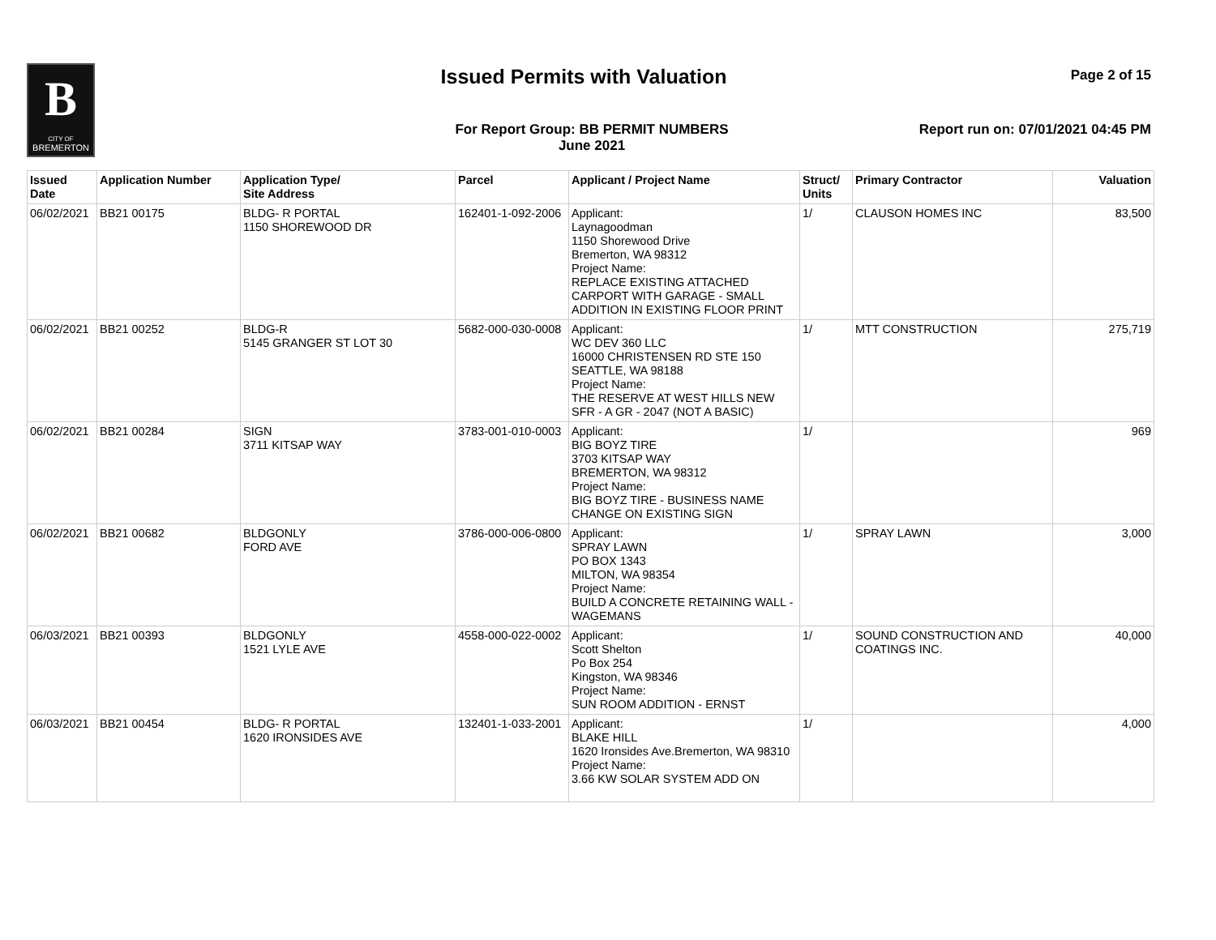B
CITY OF
BREMERTON
Issued Permits with Valuation Page 2 of 15
For Report Group: BB PERMIT NUMBERS
June 2021
Report run on: 07/01/2021 04:45 PM
| Issued Date | Application Number | Application Type/ Site Address | Parcel | Applicant / Project Name | Struct/ Units | Primary Contractor | Valuation |
| --- | --- | --- | --- | --- | --- | --- | --- |
| 06/02/2021 | BB21 00175 | BLDG- R PORTAL 1150 SHOREWOOD DR | 162401-1-092-2006 | Applicant: Laynagoodman 1150 Shorewood Drive Bremerton, WA 98312 Project Name: REPLACE EXISTING ATTACHED CARPORT WITH GARAGE - SMALL ADDITION IN EXISTING FLOOR PRINT | 1/ | CLAUSON HOMES INC | 83,500 |
| 06/02/2021 | BB21 00252 | BLDG-R 5145 GRANGER ST LOT 30 | 5682-000-030-0008 | Applicant: WC DEV 360 LLC 16000 CHRISTENSEN RD STE 150 SEATTLE, WA 98188 Project Name: THE RESERVE AT WEST HILLS NEW SFR - A GR - 2047 (NOT A BASIC) | 1/ | MTT CONSTRUCTION | 275,719 |
| 06/02/2021 | BB21 00284 | SIGN 3711 KITSAP WAY | 3783-001-010-0003 | Applicant: BIG BOYZ TIRE 3703 KITSAP WAY BREMERTON, WA 98312 Project Name: BIG BOYZ TIRE - BUSINESS NAME CHANGE ON EXISTING SIGN | 1/ | | 969 |
| 06/02/2021 | BB21 00682 | BLDGONLY FORD AVE | 3786-000-006-0800 | Applicant: SPRAY LAWN PO BOX 1343 MILTON, WA 98354 Project Name: BUILD A CONCRETE RETAINING WALL - WAGEMANS | 1/ | SPRAY LAWN | 3,000 |
| 06/03/2021 | BB21 00393 | BLDGONLY 1521 LYLE AVE | 4558-000-022-0002 | Applicant: Scott Shelton Po Box 254 Kingston, WA 98346 Project Name: SUN ROOM ADDITION - ERNST | 1/ | SOUND CONSTRUCTION AND COATINGS INC. | 40,000 |
| 06/03/2021 | BB21 00454 | BLDG- R PORTAL 1620 IRONSIDES AVE | 132401-1-033-2001 | Applicant: BLAKE HILL 1620 Ironsides Ave.Bremerton, WA 98310 Project Name: 3.66 KW SOLAR SYSTEM ADD ON | 1/ | | 4,000 |